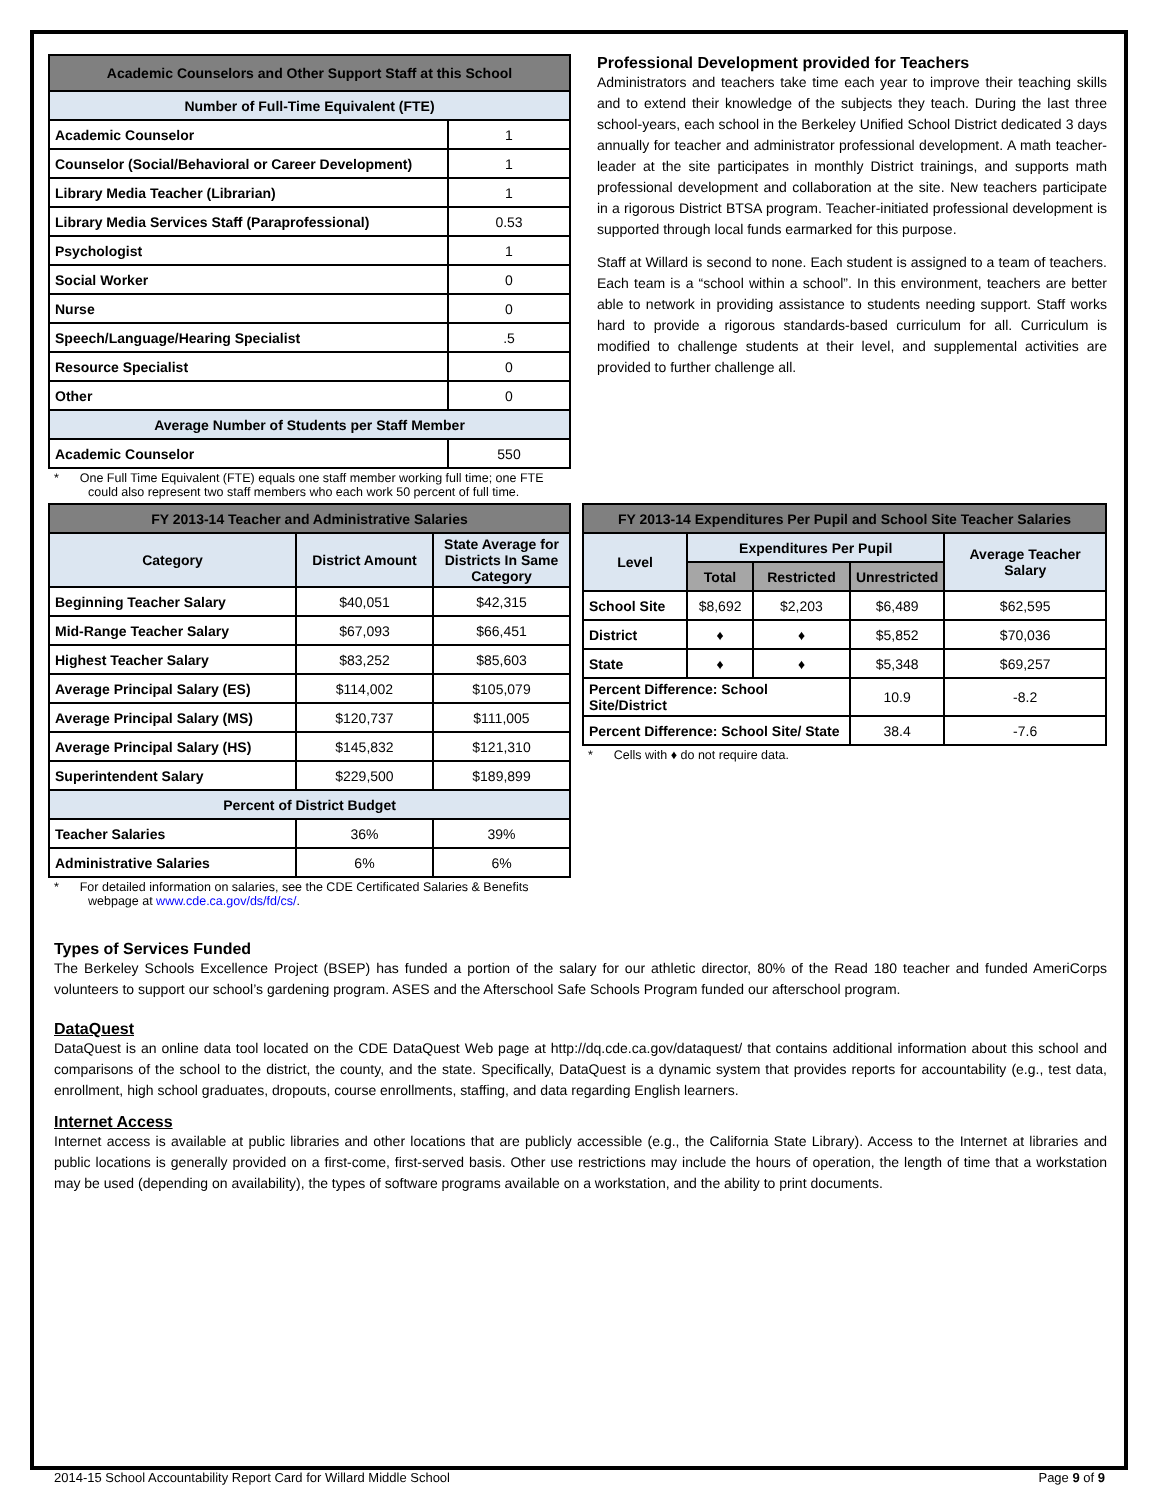| Academic Counselors and Other Support Staff at this School | |
| --- | --- |
| Number of Full-Time Equivalent (FTE) | |
| Academic Counselor | 1 |
| Counselor (Social/Behavioral or Career Development) | 1 |
| Library Media Teacher (Librarian) | 1 |
| Library Media Services Staff (Paraprofessional) | 0.53 |
| Psychologist | 1 |
| Social Worker | 0 |
| Nurse | 0 |
| Speech/Language/Hearing Specialist | .5 |
| Resource Specialist | 0 |
| Other | 0 |
| Average Number of Students per Staff Member | |
| Academic Counselor | 550 |
* One Full Time Equivalent (FTE) equals one staff member working full time; one FTE could also represent two staff members who each work 50 percent of full time.
Professional Development provided for Teachers
Administrators and teachers take time each year to improve their teaching skills and to extend their knowledge of the subjects they teach. During the last three school-years, each school in the Berkeley Unified School District dedicated 3 days annually for teacher and administrator professional development. A math teacher-leader at the site participates in monthly District trainings, and supports math professional development and collaboration at the site. New teachers participate in a rigorous District BTSA program. Teacher-initiated professional development is supported through local funds earmarked for this purpose.
Staff at Willard is second to none. Each student is assigned to a team of teachers. Each team is a “school within a school”. In this environment, teachers are better able to network in providing assistance to students needing support. Staff works hard to provide a rigorous standards-based curriculum for all. Curriculum is modified to challenge students at their level, and supplemental activities are provided to further challenge all.
| FY 2013-14 Teacher and Administrative Salaries | | |
| --- | --- | --- |
| Category | District Amount | State Average for Districts In Same Category |
| Beginning Teacher Salary | $40,051 | $42,315 |
| Mid-Range Teacher Salary | $67,093 | $66,451 |
| Highest Teacher Salary | $83,252 | $85,603 |
| Average Principal Salary (ES) | $114,002 | $105,079 |
| Average Principal Salary (MS) | $120,737 | $111,005 |
| Average Principal Salary (HS) | $145,832 | $121,310 |
| Superintendent Salary | $229,500 | $189,899 |
| Percent of District Budget | | |
| Teacher Salaries | 36% | 39% |
| Administrative Salaries | 6% | 6% |
* For detailed information on salaries, see the CDE Certificated Salaries & Benefits webpage at www.cde.ca.gov/ds/fd/cs/.
| FY 2013-14 Expenditures Per Pupil and School Site Teacher Salaries | | | | |
| --- | --- | --- | --- | --- |
| Level | Expenditures Per Pupil | | | Average Teacher Salary |
| | Total | Restricted | Unrestricted | |
| School Site | $8,692 | $2,203 | $6,489 | $62,595 |
| District | ♦ | ♦ | $5,852 | $70,036 |
| State | ♦ | ♦ | $5,348 | $69,257 |
| Percent Difference: School Site/District | | | 10.9 | -8.2 |
| Percent Difference: School Site/ State | | | 38.4 | -7.6 |
* Cells with ♦ do not require data.
Types of Services Funded
The Berkeley Schools Excellence Project (BSEP) has funded a portion of the salary for our athletic director, 80% of the Read 180 teacher and funded AmeriCorps volunteers to support our school’s gardening program. ASES and the Afterschool Safe Schools Program funded our afterschool program.
DataQuest
DataQuest is an online data tool located on the CDE DataQuest Web page at http://dq.cde.ca.gov/dataquest/ that contains additional information about this school and comparisons of the school to the district, the county, and the state. Specifically, DataQuest is a dynamic system that provides reports for accountability (e.g., test data, enrollment, high school graduates, dropouts, course enrollments, staffing, and data regarding English learners.
Internet Access
Internet access is available at public libraries and other locations that are publicly accessible (e.g., the California State Library). Access to the Internet at libraries and public locations is generally provided on a first-come, first-served basis. Other use restrictions may include the hours of operation, the length of time that a workstation may be used (depending on availability), the types of software programs available on a workstation, and the ability to print documents.
2014-15 School Accountability Report Card for Willard Middle School Page 9 of 9